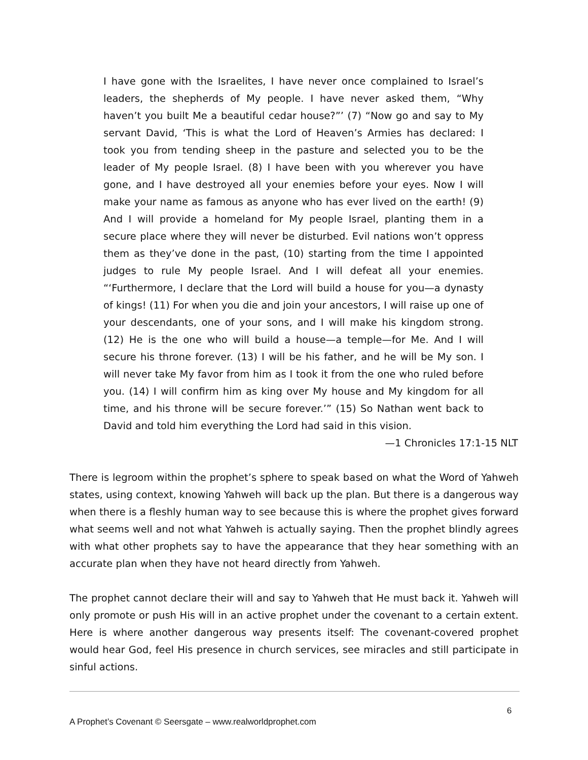I have gone with the Israelites, I have never once complained to Israel’s leaders, the shepherds of My people. I have never asked them, “Why haven’t you built Me a beautiful cedar house?”’ (7) “Now go and say to My servant David, ‘This is what the Lord of Heaven’s Armies has declared: I took you from tending sheep in the pasture and selected you to be the leader of My people Israel. (8) I have been with you wherever you have gone, and I have destroyed all your enemies before your eyes. Now I will make your name as famous as anyone who has ever lived on the earth! (9) And I will provide a homeland for My people Israel, planting them in a secure place where they will never be disturbed. Evil nations won’t oppress them as they’ve done in the past, (10) starting from the time I appointed judges to rule My people Israel. And I will defeat all your enemies. “‘Furthermore, I declare that the Lord will build a house for you—a dynasty of kings! (11) For when you die and join your ancestors, I will raise up one of your descendants, one of your sons, and I will make his kingdom strong. (12) He is the one who will build a house—a temple—for Me. And I will secure his throne forever. (13) I will be his father, and he will be My son. I will never take My favor from him as I took it from the one who ruled before you. (14) I will confirm him as king over My house and My kingdom for all time, and his throne will be secure forever.’” (15) So Nathan went back to David and told him everything the Lord had said in this vision.
—1 Chronicles 17:1-15 NLT
There is legroom within the prophet’s sphere to speak based on what the Word of Yahweh states, using context, knowing Yahweh will back up the plan. But there is a dangerous way when there is a fleshly human way to see because this is where the prophet gives forward what seems well and not what Yahweh is actually saying. Then the prophet blindly agrees with what other prophets say to have the appearance that they hear something with an accurate plan when they have not heard directly from Yahweh.
The prophet cannot declare their will and say to Yahweh that He must back it. Yahweh will only promote or push His will in an active prophet under the covenant to a certain extent. Here is where another dangerous way presents itself: The covenant-covered prophet would hear God, feel His presence in church services, see miracles and still participate in sinful actions.
6
A Prophet’s Covenant © Seersgate – www.realworldprophet.com